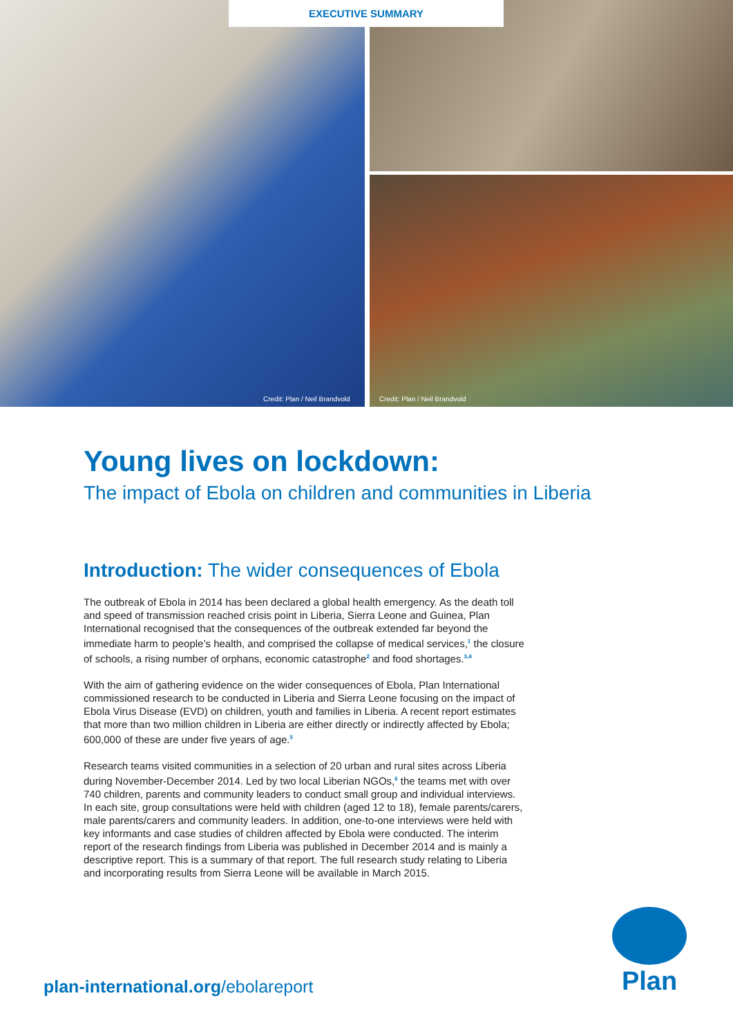Credit: Plan / Neil Brandvold
Credit: Plan / Neil Brandvold
EXECUTIVE SUMMARY
Young lives on lockdown:
The impact of Ebola on children and communities in Liberia
Introduction: The wider consequences of Ebola
The outbreak of Ebola in 2014 has been declared a global health emergency. As the death toll and speed of transmission reached crisis point in Liberia, Sierra Leone and Guinea, Plan International recognised that the consequences of the outbreak extended far beyond the immediate harm to people’s health, and comprised the collapse of medical services,<sup>1</sup> the closure of schools, a rising number of orphans, economic catastrophe<sup>2</sup> and food shortages.<sup>3,4</sup>
With the aim of gathering evidence on the wider consequences of Ebola, Plan International commissioned research to be conducted in Liberia and Sierra Leone focusing on the impact of Ebola Virus Disease (EVD) on children, youth and families in Liberia. A recent report estimates that more than two million children in Liberia are either directly or indirectly affected by Ebola; 600,000 of these are under five years of age.<sup>5</sup>
Research teams visited communities in a selection of 20 urban and rural sites across Liberia during November-December 2014. Led by two local Liberian NGOs,<sup>6</sup> the teams met with over 740 children, parents and community leaders to conduct small group and individual interviews. In each site, group consultations were held with children (aged 12 to 18), female parents/carers, male parents/carers and community leaders. In addition, one-to-one interviews were held with key informants and case studies of children affected by Ebola were conducted. The interim report of the research findings from Liberia was published in December 2014 and is mainly a descriptive report. This is a summary of that report. The full research study relating to Liberia and incorporating results from Sierra Leone will be available in March 2015.
plan-international.org/ebolareport
Plan